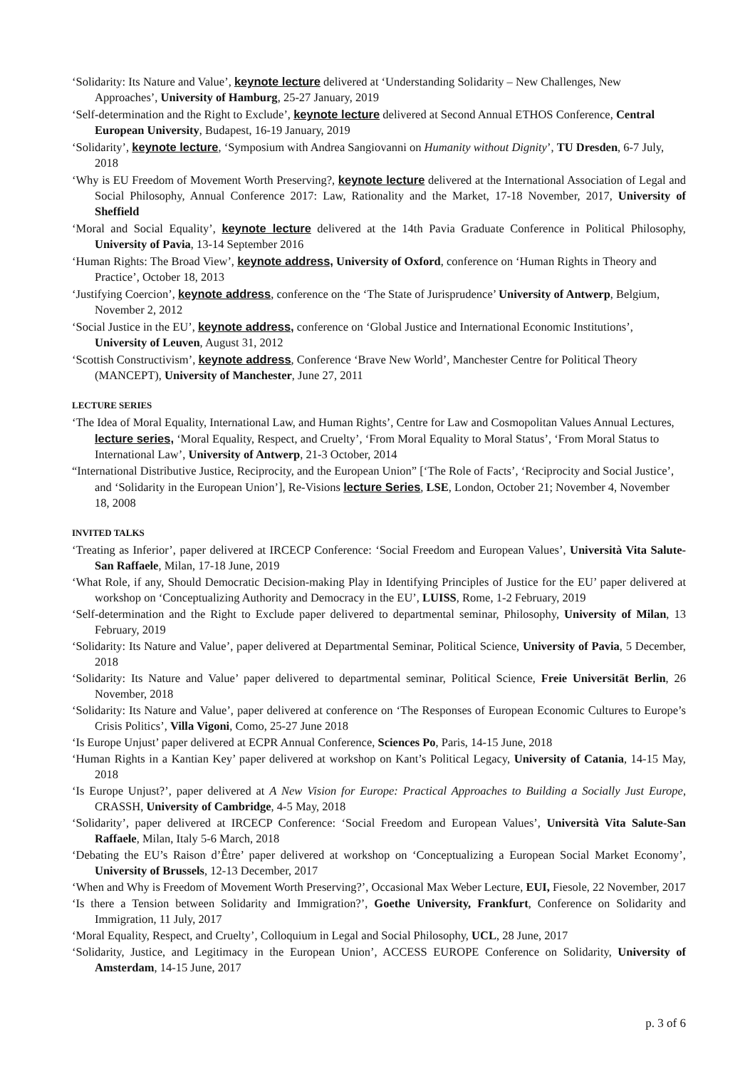‘Solidarity: Its Nature and Value’, keynote lecture delivered at ‘Understanding Solidarity – New Challenges, New Approaches’, University of Hamburg, 25-27 January, 2019
‘Self-determination and the Right to Exclude’, keynote lecture delivered at Second Annual ETHOS Conference, Central European University, Budapest, 16-19 January, 2019
‘Solidarity’, keynote lecture, ‘Symposium with Andrea Sangiovanni on Humanity without Dignity’, TU Dresden, 6-7 July, 2018
‘Why is EU Freedom of Movement Worth Preserving?, keynote lecture delivered at the International Association of Legal and Social Philosophy, Annual Conference 2017: Law, Rationality and the Market, 17-18 November, 2017, University of Sheffield
‘Moral and Social Equality’, keynote lecture delivered at the 14th Pavia Graduate Conference in Political Philosophy, University of Pavia, 13-14 September 2016
‘Human Rights: The Broad View’, keynote address, University of Oxford, conference on ‘Human Rights in Theory and Practice’, October 18, 2013
‘Justifying Coercion’, keynote address, conference on the ‘The State of Jurisprudence’ University of Antwerp, Belgium, November 2, 2012
‘Social Justice in the EU’, keynote address, conference on ‘Global Justice and International Economic Institutions’, University of Leuven, August 31, 2012
‘Scottish Constructivism’, keynote address, Conference ‘Brave New World’, Manchester Centre for Political Theory (MANCEPT), University of Manchester, June 27, 2011
LECTURE SERIES
‘The Idea of Moral Equality, International Law, and Human Rights’, Centre for Law and Cosmopolitan Values Annual Lectures, lecture series, ‘Moral Equality, Respect, and Cruelty’, ‘From Moral Equality to Moral Status’, ‘From Moral Status to International Law’, University of Antwerp, 21-3 October, 2014
“International Distributive Justice, Reciprocity, and the European Union” [‘The Role of Facts’, ‘Reciprocity and Social Justice’, and ‘Solidarity in the European Union’], Re-Visions lecture Series, LSE, London, October 21; November 4, November 18, 2008
INVITED TALKS
‘Treating as Inferior’, paper delivered at IRCECP Conference: ‘Social Freedom and European Values’, Università Vita Salute-San Raffaele, Milan, 17-18 June, 2019
‘What Role, if any, Should Democratic Decision-making Play in Identifying Principles of Justice for the EU’ paper delivered at workshop on ‘Conceptualizing Authority and Democracy in the EU’, LUISS, Rome, 1-2 February, 2019
‘Self-determination and the Right to Exclude paper delivered to departmental seminar, Philosophy, University of Milan, 13 February, 2019
‘Solidarity: Its Nature and Value’, paper delivered at Departmental Seminar, Political Science, University of Pavia, 5 December, 2018
‘Solidarity: Its Nature and Value’ paper delivered to departmental seminar, Political Science, Freie Universität Berlin, 26 November, 2018
‘Solidarity: Its Nature and Value’, paper delivered at conference on ‘The Responses of European Economic Cultures to Europe’s Crisis Politics’, Villa Vigoni, Como, 25-27 June 2018
‘Is Europe Unjust’ paper delivered at ECPR Annual Conference, Sciences Po, Paris, 14-15 June, 2018
‘Human Rights in a Kantian Key’ paper delivered at workshop on Kant’s Political Legacy, University of Catania, 14-15 May, 2018
‘Is Europe Unjust?’, paper delivered at A New Vision for Europe: Practical Approaches to Building a Socially Just Europe, CRASSH, University of Cambridge, 4-5 May, 2018
‘Solidarity’, paper delivered at IRCECP Conference: ‘Social Freedom and European Values’, Università Vita Salute-San Raffaele, Milan, Italy 5-6 March, 2018
‘Debating the EU’s Raison d’Être’ paper delivered at workshop on ‘Conceptualizing a European Social Market Economy’, University of Brussels, 12-13 December, 2017
‘When and Why is Freedom of Movement Worth Preserving?’, Occasional Max Weber Lecture, EUI, Fiesole, 22 November, 2017
‘Is there a Tension between Solidarity and Immigration?’, Goethe University, Frankfurt, Conference on Solidarity and Immigration, 11 July, 2017
‘Moral Equality, Respect, and Cruelty’, Colloquium in Legal and Social Philosophy, UCL, 28 June, 2017
‘Solidarity, Justice, and Legitimacy in the European Union’, ACCESS EUROPE Conference on Solidarity, University of Amsterdam, 14-15 June, 2017
p. 3 of 6